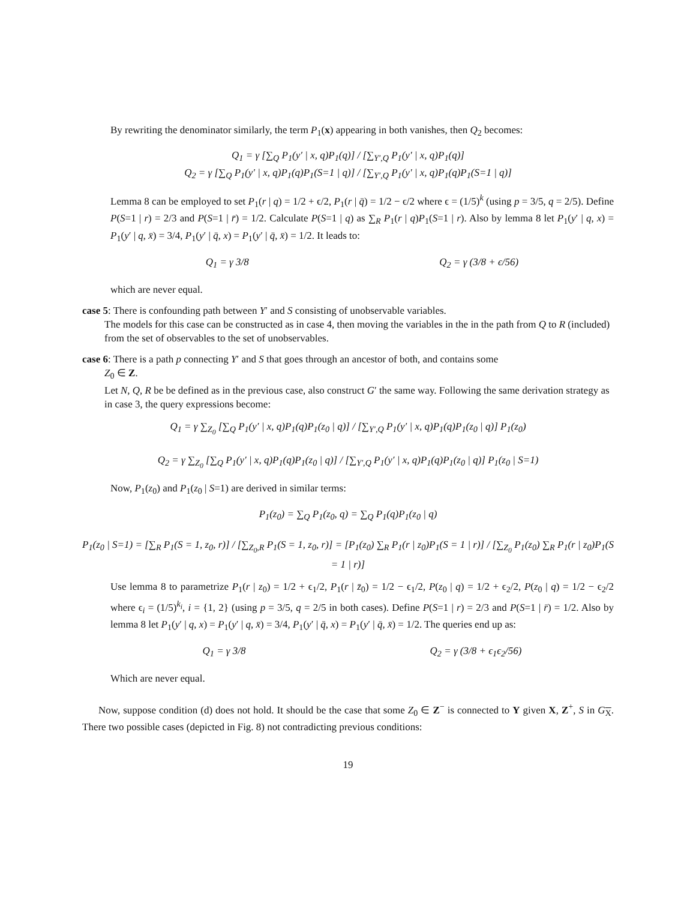By rewriting the denominator similarly, the term P<sub>1</sub>(x) appearing in both vanishes, then Q<sub>2</sub> becomes:
Q<sub>1</sub> = γ [∑<sub>Q</sub> P<sub>1</sub>(y′ | x, q)P<sub>1</sub>(q)] / [∑<sub>Y′,Q</sub> P<sub>1</sub>(y′ | x, q)P<sub>1</sub>(q)]
Q<sub>2</sub> = γ [∑<sub>Q</sub> P<sub>1</sub>(y′ | x, q)P<sub>1</sub>(q)P<sub>1</sub>(S=1 | q)] / [∑<sub>Y′,Q</sub> P<sub>1</sub>(y′ | x, q)P<sub>1</sub>(q)P<sub>1</sub>(S=1 | q)]
Lemma 8 can be employed to set P<sub>1</sub>(r | q) = 1/2 + ϵ/2, P<sub>1</sub>(r | q̄) = 1/2 − ϵ/2 where ϵ = (1/5)<sup>k</sup> (using p = 3/5, q = 2/5). Define P(S=1 | r) = 2/3 and P(S=1 | r̄) = 1/2. Calculate P(S=1 | q) as ∑<sub>R</sub> P<sub>1</sub>(r | q)P<sub>1</sub>(S=1 | r). Also by lemma 8 let P<sub>1</sub>(y′ | q, x) = P<sub>1</sub>(y′ | q, x̄) = 3/4, P<sub>1</sub>(y′ | q̄, x) = P<sub>1</sub>(y′ | q̄, x̄) = 1/2. It leads to:
Q<sub>1</sub> = γ 3/8 Q<sub>2</sub> = γ (3/8 + ϵ/56)
which are never equal.
case 5: There is confounding path between Y′ and S consisting of unobservable variables.
The models for this case can be constructed as in case 4, then moving the variables in the in the path from Q to R (included) from the set of observables to the set of unobservables.
case 6: There is a path p connecting Y′ and S that goes through an ancestor of both, and contains some
Z<sub>0</sub> ∈ Z.
Let N, Q, R be be defined as in the previous case, also construct G′ the same way. Following the same derivation strategy as in case 3, the query expressions become:
Q<sub>1</sub> = γ ∑<sub>Z<sub>0</sub></sub> [∑<sub>Q</sub> P<sub>1</sub>(y′ | x, q)P<sub>1</sub>(q)P<sub>1</sub>(z<sub>0</sub> | q)] / [∑<sub>Y′,Q</sub> P<sub>1</sub>(y′ | x, q)P<sub>1</sub>(q)P<sub>1</sub>(z<sub>0</sub> | q)] P<sub>1</sub>(z<sub>0</sub>)
Q<sub>2</sub> = γ ∑<sub>Z<sub>0</sub></sub> [∑<sub>Q</sub> P<sub>1</sub>(y′ | x, q)P<sub>1</sub>(q)P<sub>1</sub>(z<sub>0</sub> | q)] / [∑<sub>Y′,Q</sub> P<sub>1</sub>(y′ | x, q)P<sub>1</sub>(q)P<sub>1</sub>(z<sub>0</sub> | q)] P<sub>1</sub>(z<sub>0</sub> | S=1)
Now, P<sub>1</sub>(z<sub>0</sub>) and P<sub>1</sub>(z<sub>0</sub> | S=1) are derived in similar terms:
P<sub>1</sub>(z<sub>0</sub>) = ∑<sub>Q</sub> P<sub>1</sub>(z<sub>0</sub>, q) = ∑<sub>Q</sub> P<sub>1</sub>(q)P<sub>1</sub>(z<sub>0</sub> | q)
P<sub>1</sub>(z<sub>0</sub> | S=1) = [∑<sub>R</sub> P<sub>1</sub>(S = 1, z<sub>0</sub>, r)] / [∑<sub>Z<sub>0</sub>,R</sub> P<sub>1</sub>(S = 1, z<sub>0</sub>, r)] = [P<sub>1</sub>(z<sub>0</sub>) ∑<sub>R</sub> P<sub>1</sub>(r | z<sub>0</sub>)P<sub>1</sub>(S = 1 | r)] / [∑<sub>Z<sub>0</sub></sub> P<sub>1</sub>(z<sub>0</sub>) ∑<sub>R</sub> P<sub>1</sub>(r | z<sub>0</sub>)P<sub>1</sub>(S = 1 | r)]
Use lemma 8 to parametrize P<sub>1</sub>(r | z<sub>0</sub>) = 1/2 + ϵ<sub>1</sub>/2, P<sub>1</sub>(r | z̄<sub>0</sub>) = 1/2 − ϵ<sub>1</sub>/2, P(z<sub>0</sub> | q) = 1/2 + ϵ<sub>2</sub>/2, P(z<sub>0</sub> | q) = 1/2 − ϵ<sub>2</sub>/2 where ϵ<sub>i</sub> = (1/5)<sup>k<sub>i</sub></sup>, i = {1, 2} (using p = 3/5, q = 2/5 in both cases). Define P(S=1 | r) = 2/3 and P(S=1 | r̄) = 1/2. Also by lemma 8 let P<sub>1</sub>(y′ | q, x) = P<sub>1</sub>(y′ | q, x̄) = 3/4, P<sub>1</sub>(y′ | q̄, x) = P<sub>1</sub>(y′ | q̄, x̄) = 1/2. The queries end up as:
Q<sub>1</sub> = γ 3/8 Q<sub>2</sub> = γ (3/8 + ϵ<sub>1</sub>ϵ<sub>2</sub>/56)
Which are never equal.
Now, suppose condition (d) does not hold. It should be the case that some Z<sub>0</sub> ∈ Z<sup>−</sup> is connected to Y given X, Z<sup>+</sup>, S in G<sub>X</sub>. There two possible cases (depicted in Fig. 8) not contradicting previous conditions:
19